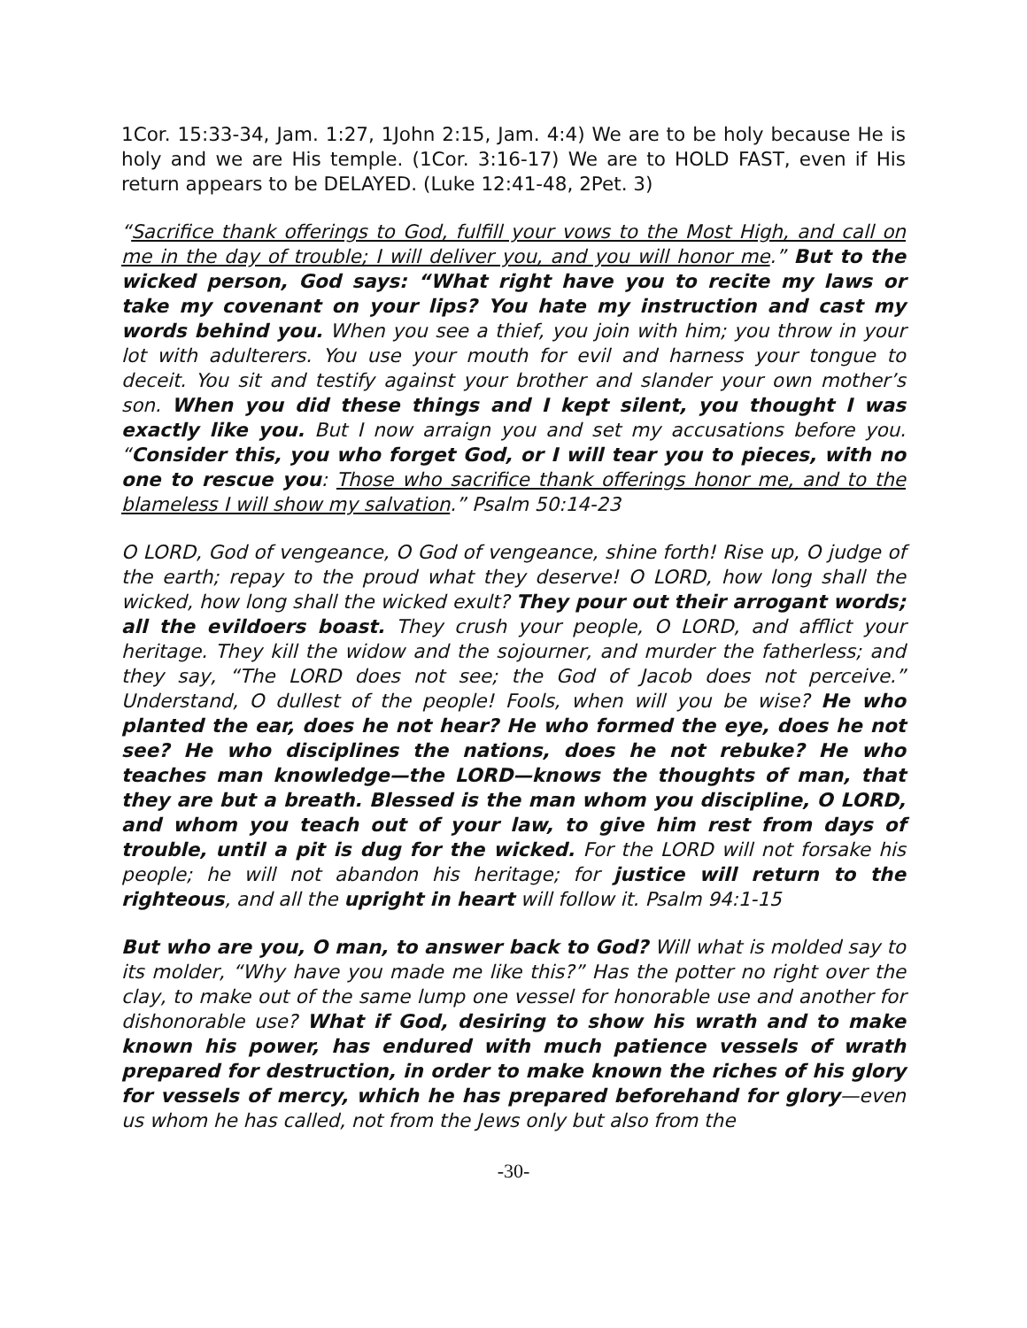1Cor. 15:33-34, Jam. 1:27, 1John 2:15, Jam. 4:4) We are to be holy because He is holy and we are His temple. (1Cor. 3:16-17) We are to HOLD FAST, even if His return appears to be DELAYED. (Luke 12:41-48, 2Pet. 3)
“Sacrifice thank offerings to God, fulfill your vows to the Most High, and call on me in the day of trouble; I will deliver you, and you will honor me.” But to the wicked person, God says: “What right have you to recite my laws or take my covenant on your lips? You hate my instruction and cast my words behind you. When you see a thief, you join with him; you throw in your lot with adulterers. You use your mouth for evil and harness your tongue to deceit. You sit and testify against your brother and slander your own mother’s son. When you did these things and I kept silent, you thought I was exactly like you. But I now arraign you and set my accusations before you. “Consider this, you who forget God, or I will tear you to pieces, with no one to rescue you: Those who sacrifice thank offerings honor me, and to the blameless I will show my salvation.” Psalm 50:14-23
O LORD, God of vengeance, O God of vengeance, shine forth! Rise up, O judge of the earth; repay to the proud what they deserve! O LORD, how long shall the wicked, how long shall the wicked exult? They pour out their arrogant words; all the evildoers boast. They crush your people, O LORD, and afflict your heritage. They kill the widow and the sojourner, and murder the fatherless; and they say, “The LORD does not see; the God of Jacob does not perceive.” Understand, O dullest of the people! Fools, when will you be wise? He who planted the ear, does he not hear? He who formed the eye, does he not see? He who disciplines the nations, does he not rebuke? He who teaches man knowledge—the LORD—knows the thoughts of man, that they are but a breath. Blessed is the man whom you discipline, O LORD, and whom you teach out of your law, to give him rest from days of trouble, until a pit is dug for the wicked. For the LORD will not forsake his people; he will not abandon his heritage; for justice will return to the righteous, and all the upright in heart will follow it. Psalm 94:1-15
But who are you, O man, to answer back to God? Will what is molded say to its molder, “Why have you made me like this?” Has the potter no right over the clay, to make out of the same lump one vessel for honorable use and another for dishonorable use? What if God, desiring to show his wrath and to make known his power, has endured with much patience vessels of wrath prepared for destruction, in order to make known the riches of his glory for vessels of mercy, which he has prepared beforehand for glory—even us whom he has called, not from the Jews only but also from the
-30-